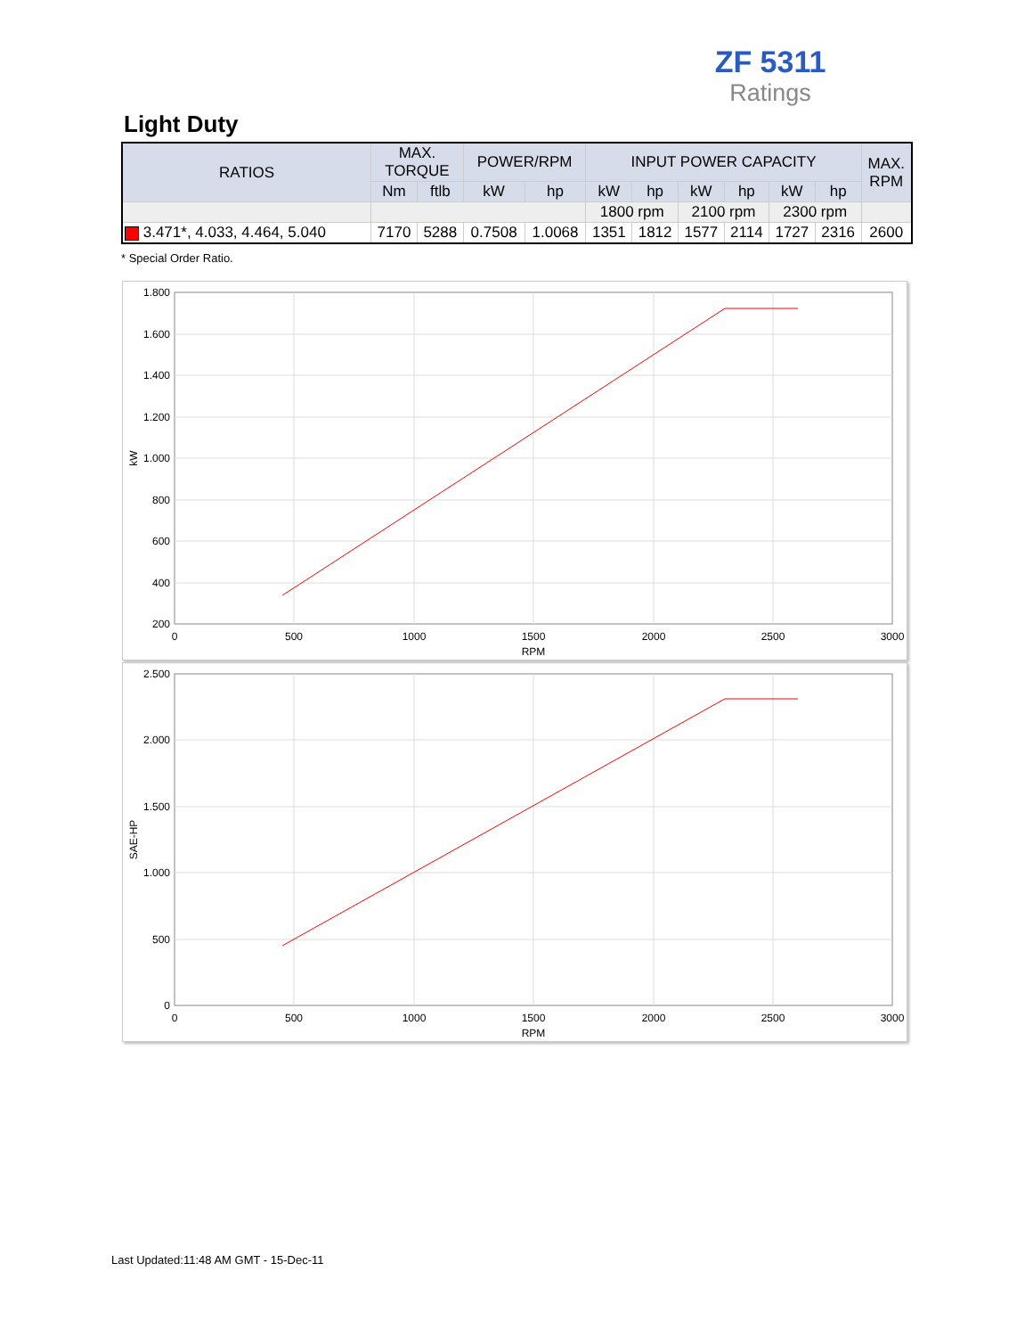ZF 5311
Ratings
Light Duty
| RATIOS | MAX. TORQUE | | POWER/RPM | | INPUT POWER CAPACITY | | | | | | MAX. RPM |
| --- | --- | --- | --- | --- | --- | --- | --- | --- | --- | --- | --- |
| | Nm | ftlb | kW | hp | kW | hp | kW | hp | kW | hp | |
| | | | | | 1800 rpm | | 2100 rpm | | 2300 rpm | | |
| 3.471*, 4.033, 4.464, 5.040 | 7170 | 5288 | 0.7508 | 1.0068 | 1351 | 1812 | 1577 | 2114 | 1727 | 2316 | 2600 |
* Special Order Ratio.
1.800
1.600
1.400
1.200
1.000
800
600
400
200
0
500
1000
1500
2000
2500
3000
RPM
kW
2.500
2.000
1.500
1.000
500
0
0
500
1000
1500
2000
2500
3000
RPM
SAE-HP
Last Updated:11:48 AM GMT - 15-Dec-11